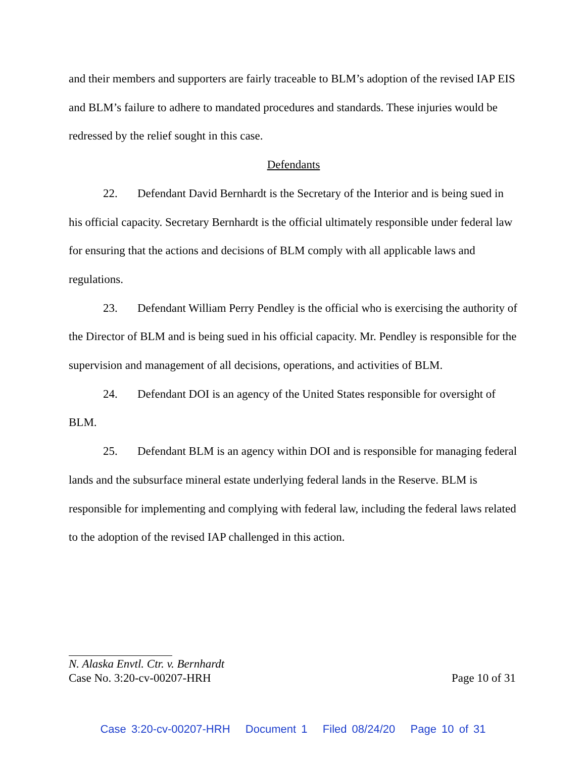and their members and supporters are fairly traceable to BLM’s adoption of the revised IAP EIS and BLM’s failure to adhere to mandated procedures and standards. These injuries would be redressed by the relief sought in this case.
Defendants
22. Defendant David Bernhardt is the Secretary of the Interior and is being sued in his official capacity. Secretary Bernhardt is the official ultimately responsible under federal law for ensuring that the actions and decisions of BLM comply with all applicable laws and regulations.
23. Defendant William Perry Pendley is the official who is exercising the authority of the Director of BLM and is being sued in his official capacity. Mr. Pendley is responsible for the supervision and management of all decisions, operations, and activities of BLM.
24. Defendant DOI is an agency of the United States responsible for oversight of BLM.
25. Defendant BLM is an agency within DOI and is responsible for managing federal lands and the subsurface mineral estate underlying federal lands in the Reserve. BLM is responsible for implementing and complying with federal law, including the federal laws related to the adoption of the revised IAP challenged in this action.
N. Alaska Envtl. Ctr. v. Bernhardt
Case No. 3:20-cv-00207-HRH Page 10 of 31
Case 3:20-cv-00207-HRH Document 1 Filed 08/24/20 Page 10 of 31